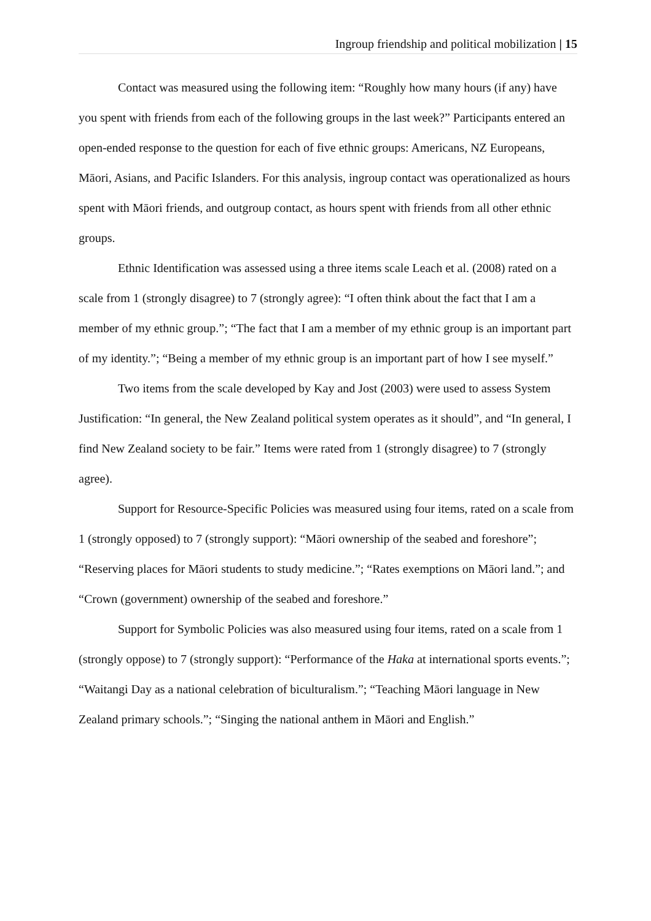Ingroup friendship and political mobilization | 15
Contact was measured using the following item: “Roughly how many hours (if any) have you spent with friends from each of the following groups in the last week?” Participants entered an open-ended response to the question for each of five ethnic groups: Americans, NZ Europeans, Māori, Asians, and Pacific Islanders. For this analysis, ingroup contact was operationalized as hours spent with Māori friends, and outgroup contact, as hours spent with friends from all other ethnic groups.
Ethnic Identification was assessed using a three items scale Leach et al. (2008) rated on a scale from 1 (strongly disagree) to 7 (strongly agree): “I often think about the fact that I am a member of my ethnic group.”; “The fact that I am a member of my ethnic group is an important part of my identity.”; “Being a member of my ethnic group is an important part of how I see myself.”
Two items from the scale developed by Kay and Jost (2003) were used to assess System Justification: “In general, the New Zealand political system operates as it should”, and “In general, I find New Zealand society to be fair.” Items were rated from 1 (strongly disagree) to 7 (strongly agree).
Support for Resource-Specific Policies was measured using four items, rated on a scale from 1 (strongly opposed) to 7 (strongly support): “Māori ownership of the seabed and foreshore”; “Reserving places for Māori students to study medicine.”; “Rates exemptions on Māori land.”; and “Crown (government) ownership of the seabed and foreshore.”
Support for Symbolic Policies was also measured using four items, rated on a scale from 1 (strongly oppose) to 7 (strongly support): “Performance of the Haka at international sports events.”; “Waitangi Day as a national celebration of biculturalism.”; “Teaching Māori language in New Zealand primary schools.”; “Singing the national anthem in Māori and English.”